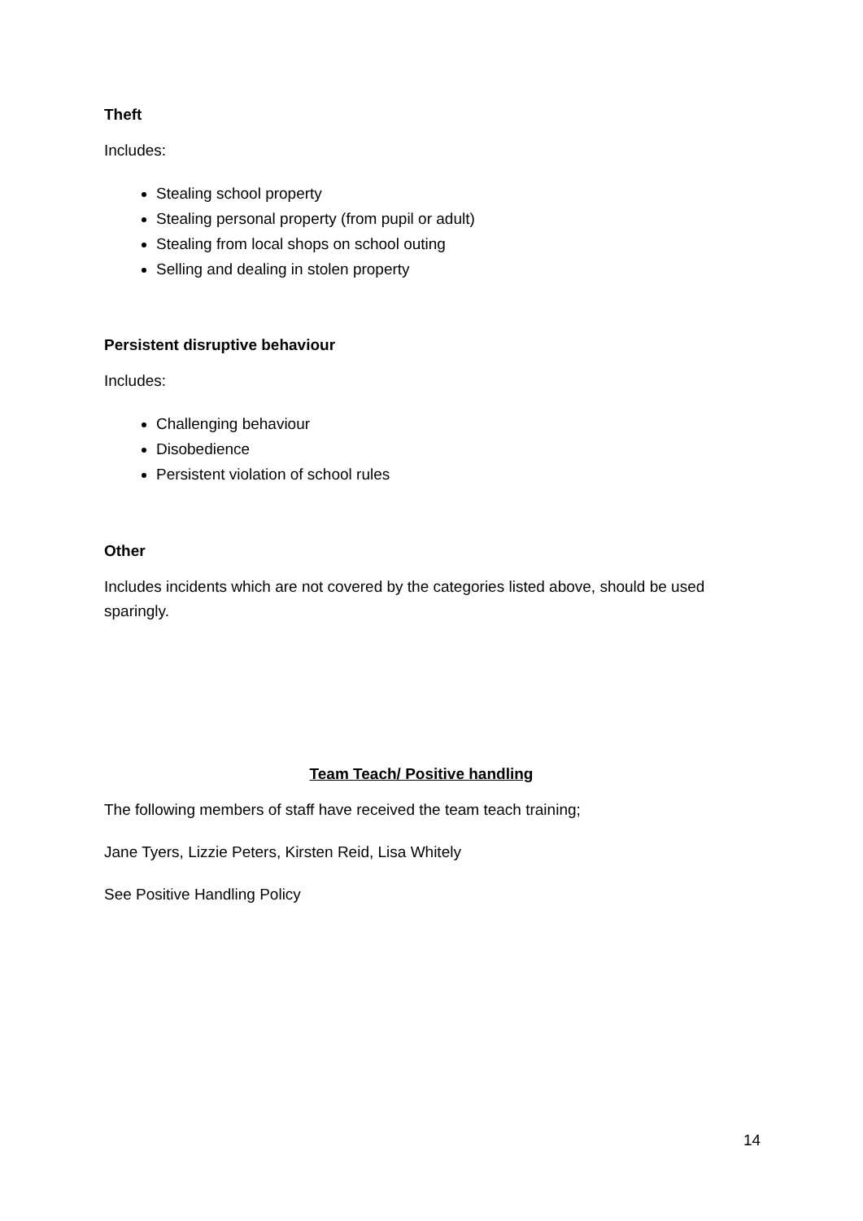Theft
Includes:
Stealing school property
Stealing personal property (from pupil or adult)
Stealing from local shops on school outing
Selling and dealing in stolen property
Persistent disruptive behaviour
Includes:
Challenging behaviour
Disobedience
Persistent violation of school rules
Other
Includes incidents which are not covered by the categories listed above, should be used sparingly.
Team Teach/ Positive handling
The following members of staff have received the team teach training;
Jane Tyers, Lizzie Peters, Kirsten Reid, Lisa Whitely
See Positive Handling Policy
14